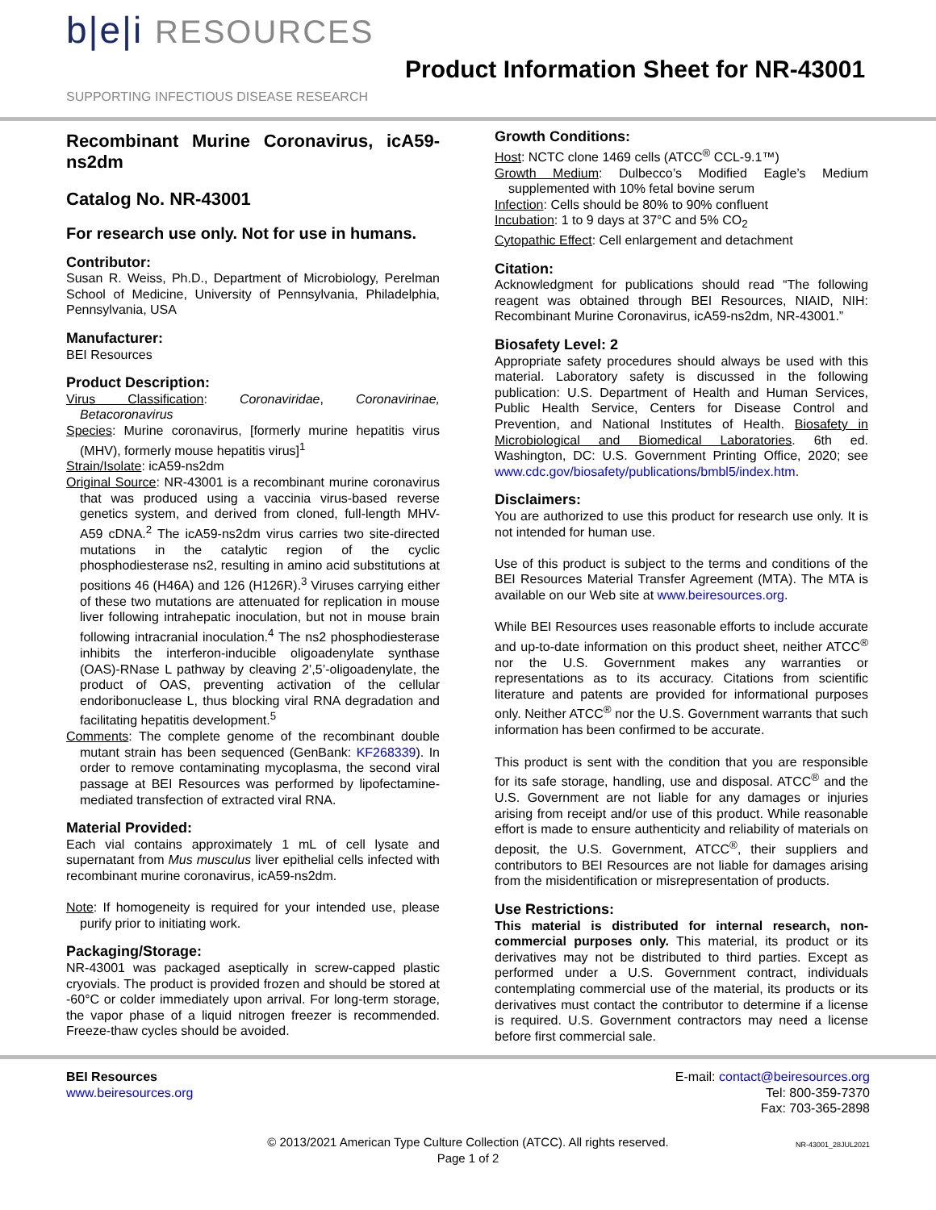b|e|i RESOURCES
SUPPORTING INFECTIOUS DISEASE RESEARCH
Product Information Sheet for NR-43001
Recombinant Murine Coronavirus, icA59-ns2dm
Catalog No. NR-43001
For research use only. Not for use in humans.
Contributor:
Susan R. Weiss, Ph.D., Department of Microbiology, Perelman School of Medicine, University of Pennsylvania, Philadelphia, Pennsylvania, USA
Manufacturer:
BEI Resources
Product Description:
Virus Classification: Coronaviridae, Coronavirinae, Betacoronavirus
Species: Murine coronavirus, [formerly murine hepatitis virus (MHV), formerly mouse hepatitis virus]<sup>1</sup>
Strain/Isolate: icA59-ns2dm
Original Source: NR-43001 is a recombinant murine coronavirus that was produced using a vaccinia virus-based reverse genetics system, and derived from cloned, full-length MHV-A59 cDNA.<sup>2</sup> The icA59-ns2dm virus carries two site-directed mutations in the catalytic region of the cyclic phosphodiesterase ns2, resulting in amino acid substitutions at positions 46 (H46A) and 126 (H126R).<sup>3</sup> Viruses carrying either of these two mutations are attenuated for replication in mouse liver following intrahepatic inoculation, but not in mouse brain following intracranial inoculation.<sup>4</sup> The ns2 phosphodiesterase inhibits the interferon-inducible oligoadenylate synthase (OAS)-RNase L pathway by cleaving 2’,5’-oligoadenylate, the product of OAS, preventing activation of the cellular endoribonuclease L, thus blocking viral RNA degradation and facilitating hepatitis development.<sup>5</sup>
Comments: The complete genome of the recombinant double mutant strain has been sequenced (GenBank: KF268339). In order to remove contaminating mycoplasma, the second viral passage at BEI Resources was performed by lipofectamine-mediated transfection of extracted viral RNA.
Material Provided:
Each vial contains approximately 1 mL of cell lysate and supernatant from Mus musculus liver epithelial cells infected with recombinant murine coronavirus, icA59-ns2dm.
Note: If homogeneity is required for your intended use, please purify prior to initiating work.
Packaging/Storage:
NR-43001 was packaged aseptically in screw-capped plastic cryovials. The product is provided frozen and should be stored at -60°C or colder immediately upon arrival. For long-term storage, the vapor phase of a liquid nitrogen freezer is recommended. Freeze-thaw cycles should be avoided.
Growth Conditions:
Host: NCTC clone 1469 cells (ATCC<sup>®</sup> CCL-9.1™)
Growth Medium: Dulbecco’s Modified Eagle’s Medium supplemented with 10% fetal bovine serum
Infection: Cells should be 80% to 90% confluent
Incubation: 1 to 9 days at 37°C and 5% CO<sub>2</sub>
Cytopathic Effect: Cell enlargement and detachment
Citation:
Acknowledgment for publications should read “The following reagent was obtained through BEI Resources, NIAID, NIH: Recombinant Murine Coronavirus, icA59-ns2dm, NR-43001.”
Biosafety Level: 2
Appropriate safety procedures should always be used with this material. Laboratory safety is discussed in the following publication: U.S. Department of Health and Human Services, Public Health Service, Centers for Disease Control and Prevention, and National Institutes of Health. Biosafety in Microbiological and Biomedical Laboratories. 6th ed. Washington, DC: U.S. Government Printing Office, 2020; see www.cdc.gov/biosafety/publications/bmbl5/index.htm.
Disclaimers:
You are authorized to use this product for research use only. It is not intended for human use.
Use of this product is subject to the terms and conditions of the BEI Resources Material Transfer Agreement (MTA). The MTA is available on our Web site at www.beiresources.org.
While BEI Resources uses reasonable efforts to include accurate and up-to-date information on this product sheet, neither ATCC<sup>®</sup> nor the U.S. Government makes any warranties or representations as to its accuracy. Citations from scientific literature and patents are provided for informational purposes only. Neither ATCC<sup>®</sup> nor the U.S. Government warrants that such information has been confirmed to be accurate.
This product is sent with the condition that you are responsible for its safe storage, handling, use and disposal. ATCC<sup>®</sup> and the U.S. Government are not liable for any damages or injuries arising from receipt and/or use of this product. While reasonable effort is made to ensure authenticity and reliability of materials on deposit, the U.S. Government, ATCC<sup>®</sup>, their suppliers and contributors to BEI Resources are not liable for damages arising from the misidentification or misrepresentation of products.
Use Restrictions:
This material is distributed for internal research, non-commercial purposes only. This material, its product or its derivatives may not be distributed to third parties. Except as performed under a U.S. Government contract, individuals contemplating commercial use of the material, its products or its derivatives must contact the contributor to determine if a license is required. U.S. Government contractors may need a license before first commercial sale.
BEI Resources
www.beiresources.org
E-mail: contact@beiresources.org
Tel: 800-359-7370
Fax: 703-365-2898
© 2013/2021 American Type Culture Collection (ATCC). All rights reserved.
Page 1 of 2
NR-43001_28JUL2021